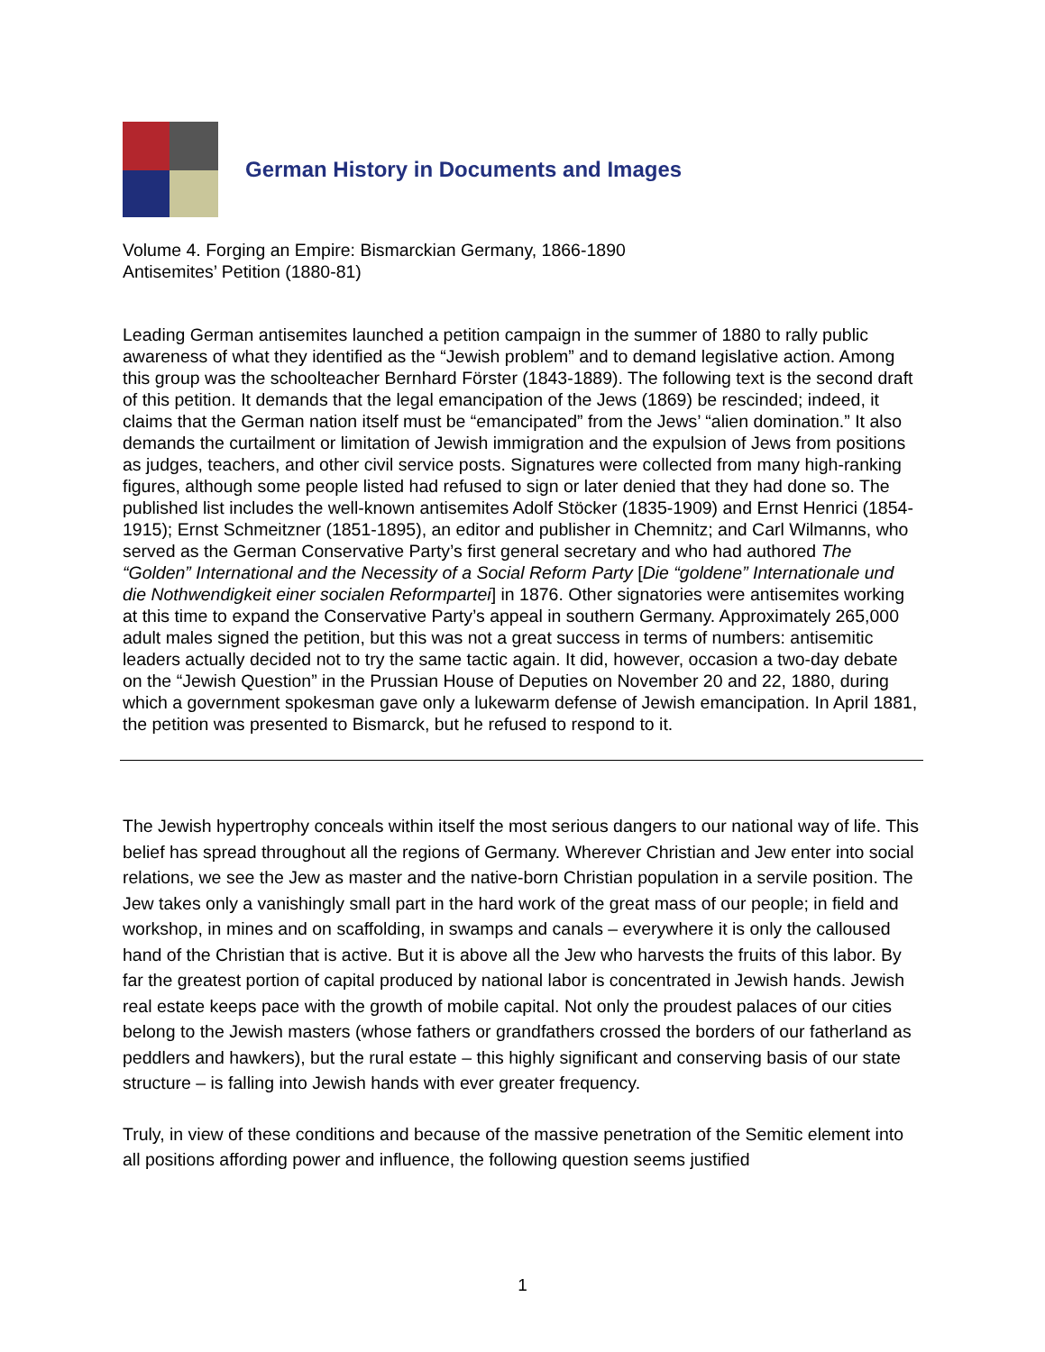German History in Documents and Images
Volume 4. Forging an Empire: Bismarckian Germany, 1866-1890
Antisemites’ Petition (1880-81)
Leading German antisemites launched a petition campaign in the summer of 1880 to rally public awareness of what they identified as the “Jewish problem” and to demand legislative action. Among this group was the schoolteacher Bernhard Förster (1843-1889). The following text is the second draft of this petition. It demands that the legal emancipation of the Jews (1869) be rescinded; indeed, it claims that the German nation itself must be “emancipated” from the Jews’ “alien domination.” It also demands the curtailment or limitation of Jewish immigration and the expulsion of Jews from positions as judges, teachers, and other civil service posts. Signatures were collected from many high-ranking figures, although some people listed had refused to sign or later denied that they had done so. The published list includes the well-known antisemites Adolf Stöcker (1835-1909) and Ernst Henrici (1854-1915); Ernst Schmeitzner (1851-1895), an editor and publisher in Chemnitz; and Carl Wilmanns, who served as the German Conservative Party’s first general secretary and who had authored The “Golden” International and the Necessity of a Social Reform Party [Die “goldene” Internationale und die Nothwendigkeit einer socialen Reformpartei] in 1876. Other signatories were antisemites working at this time to expand the Conservative Party’s appeal in southern Germany. Approximately 265,000 adult males signed the petition, but this was not a great success in terms of numbers: antisemitic leaders actually decided not to try the same tactic again. It did, however, occasion a two-day debate on the “Jewish Question” in the Prussian House of Deputies on November 20 and 22, 1880, during which a government spokesman gave only a lukewarm defense of Jewish emancipation. In April 1881, the petition was presented to Bismarck, but he refused to respond to it.
The Jewish hypertrophy conceals within itself the most serious dangers to our national way of life. This belief has spread throughout all the regions of Germany. Wherever Christian and Jew enter into social relations, we see the Jew as master and the native-born Christian population in a servile position. The Jew takes only a vanishingly small part in the hard work of the great mass of our people; in field and workshop, in mines and on scaffolding, in swamps and canals – everywhere it is only the calloused hand of the Christian that is active. But it is above all the Jew who harvests the fruits of this labor. By far the greatest portion of capital produced by national labor is concentrated in Jewish hands. Jewish real estate keeps pace with the growth of mobile capital. Not only the proudest palaces of our cities belong to the Jewish masters (whose fathers or grandfathers crossed the borders of our fatherland as peddlers and hawkers), but the rural estate – this highly significant and conserving basis of our state structure – is falling into Jewish hands with ever greater frequency.
Truly, in view of these conditions and because of the massive penetration of the Semitic element into all positions affording power and influence, the following question seems justified
1